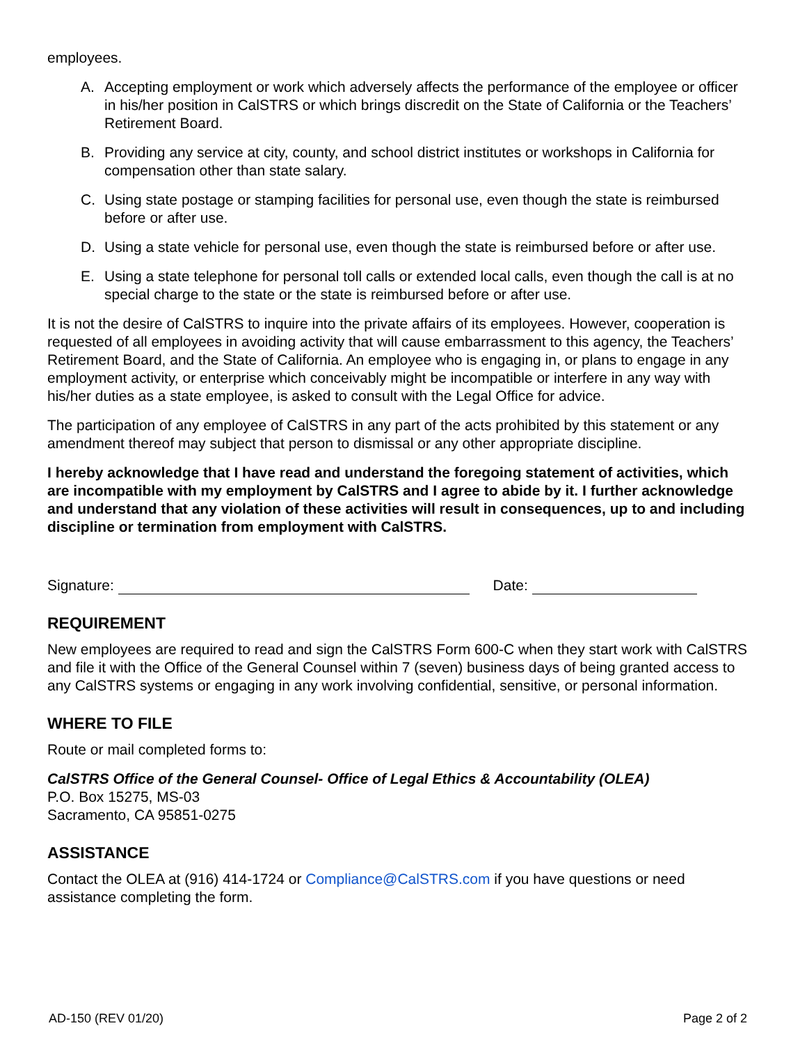employees.
A. Accepting employment or work which adversely affects the performance of the employee or officer in his/her position in CalSTRS or which brings discredit on the State of California or the Teachers’ Retirement Board.
B. Providing any service at city, county, and school district institutes or workshops in California for compensation other than state salary.
C. Using state postage or stamping facilities for personal use, even though the state is reimbursed before or after use.
D. Using a state vehicle for personal use, even though the state is reimbursed before or after use.
E. Using a state telephone for personal toll calls or extended local calls, even though the call is at no special charge to the state or the state is reimbursed before or after use.
It is not the desire of CalSTRS to inquire into the private affairs of its employees. However, cooperation is requested of all employees in avoiding activity that will cause embarrassment to this agency, the Teachers’ Retirement Board, and the State of California. An employee who is engaging in, or plans to engage in any employment activity, or enterprise which conceivably might be incompatible or interfere in any way with his/her duties as a state employee, is asked to consult with the Legal Office for advice.
The participation of any employee of CalSTRS in any part of the acts prohibited by this statement or any amendment thereof may subject that person to dismissal or any other appropriate discipline.
I hereby acknowledge that I have read and understand the foregoing statement of activities, which are incompatible with my employment by CalSTRS and I agree to abide by it. I further acknowledge and understand that any violation of these activities will result in consequences, up to and including discipline or termination from employment with CalSTRS.
Signature: Date:
REQUIREMENT
New employees are required to read and sign the CalSTRS Form 600-C when they start work with CalSTRS and file it with the Office of the General Counsel within 7 (seven) business days of being granted access to any CalSTRS systems or engaging in any work involving confidential, sensitive, or personal information.
WHERE TO FILE
Route or mail completed forms to:
CalSTRS Office of the General Counsel- Office of Legal Ethics & Accountability (OLEA)
P.O. Box 15275, MS-03
Sacramento, CA 95851-0275
ASSISTANCE
Contact the OLEA at (916) 414-1724 or Compliance@CalSTRS.com if you have questions or need assistance completing the form.
AD-150 (REV 01/20) Page 2 of 2